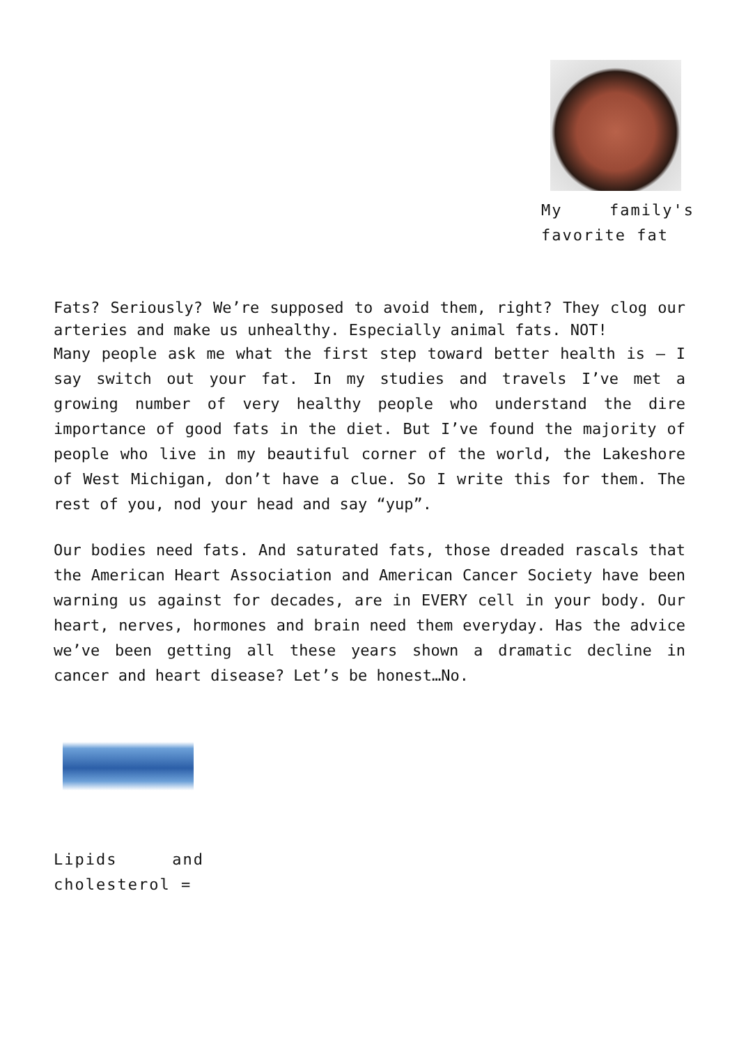My family's favorite fat
Fats? Seriously? We’re supposed to avoid them, right? They clog our arteries and make us unhealthy. Especially animal fats. NOT!
Many people ask me what the first step toward better health is – I say switch out your fat. In my studies and travels I’ve met a growing number of very healthy people who understand the dire importance of good fats in the diet. But I’ve found the majority of people who live in my beautiful corner of the world, the Lakeshore of West Michigan, don’t have a clue. So I write this for them. The rest of you, nod your head and say “yup”.
Our bodies need fats. And saturated fats, those dreaded rascals that the American Heart Association and American Cancer Society have been warning us against for decades, are in EVERY cell in your body. Our heart, nerves, hormones and brain need them everyday. Has the advice we’ve been getting all these years shown a dramatic decline in cancer and heart disease? Let’s be honest…No.
Lipids and cholesterol =